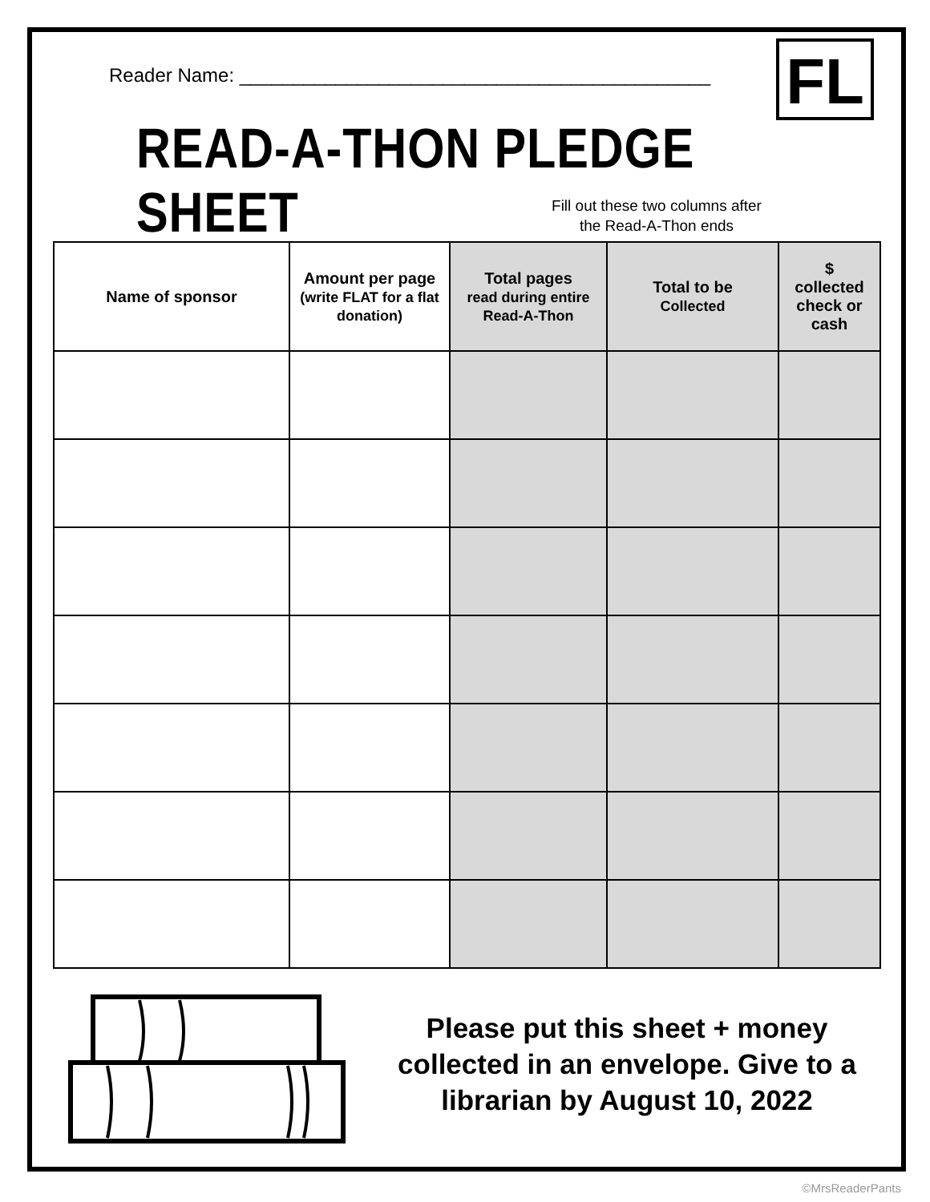Reader Name: ____________________________________________
FL
READ-A-THON PLEDGE SHEET
Fill out these two columns after the Read-A-Thon ends
| Name of sponsor | Amount per page (write FLAT for a flat donation) | Total pages read during entire Read-A-Thon | Total to be Collected | $ collected check or cash |
| --- | --- | --- | --- | --- |
Please put this sheet + money collected in an envelope. Give to a librarian by August 10, 2022
©MrsReaderPants